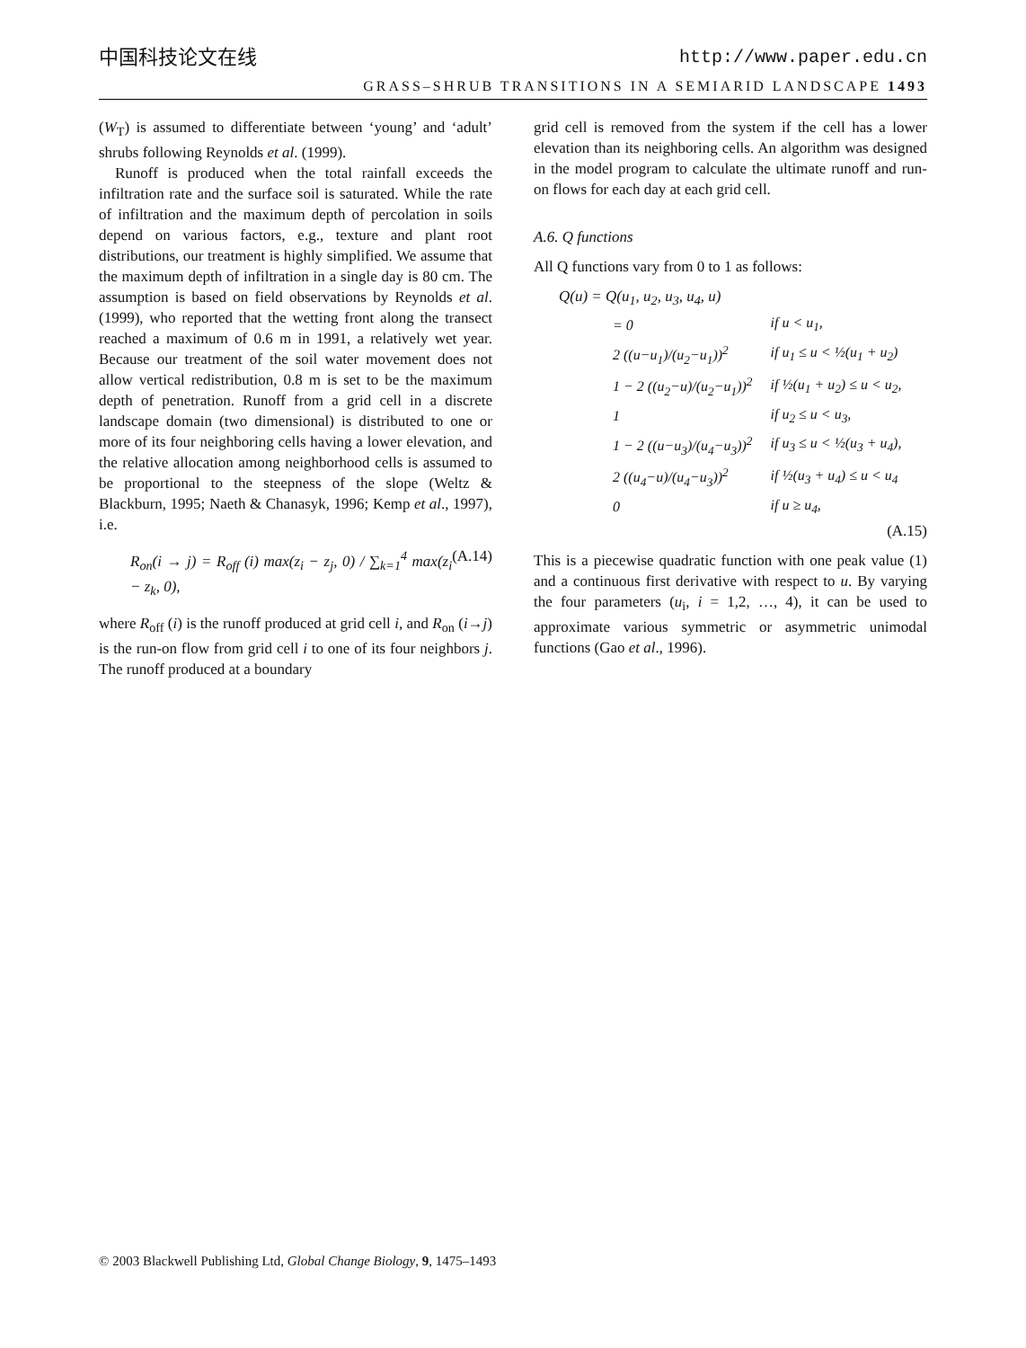中国科技论文在线 http://www.paper.edu.cn
GRASS–SHRUB TRANSITIONS IN A SEMIARID LANDSCAPE 1493
(W<sub>T</sub>) is assumed to differentiate between ‘young’ and ‘adult’ shrubs following Reynolds et al. (1999).
Runoff is produced when the total rainfall exceeds the infiltration rate and the surface soil is saturated. While the rate of infiltration and the maximum depth of percolation in soils depend on various factors, e.g., texture and plant root distributions, our treatment is highly simplified. We assume that the maximum depth of infiltration in a single day is 80 cm. The assumption is based on field observations by Reynolds et al. (1999), who reported that the wetting front along the transect reached a maximum of 0.6 m in 1991, a relatively wet year. Because our treatment of the soil water movement does not allow vertical redistribution, 0.8 m is set to be the maximum depth of penetration. Runoff from a grid cell in a discrete landscape domain (two dimensional) is distributed to one or more of its four neighboring cells having a lower elevation, and the relative allocation among neighborhood cells is assumed to be proportional to the steepness of the slope (Weltz & Blackburn, 1995; Naeth & Chanasyk, 1996; Kemp et al., 1997), i.e.
R<sub>on</sub>(i → j) = R<sub>off</sub> (i) max(z<sub>i</sub> − z<sub>j</sub>, 0) / ∑<sub>k=1</sub><sup>4</sup> max(z<sub>i</sub> − z<sub>k</sub>, 0), (A.14)
where R<sub>off</sub> (i) is the runoff produced at grid cell i, and R<sub>on</sub> (i→j) is the run-on flow from grid cell i to one of its four neighbors j. The runoff produced at a boundary
grid cell is removed from the system if the cell has a lower elevation than its neighboring cells. An algorithm was designed in the model program to calculate the ultimate runoff and run-on flows for each day at each grid cell.
A.6. Q functions
All Q functions vary from 0 to 1 as follows:
Q(u) = Q(u<sub>1</sub>, u<sub>2</sub>, u<sub>3</sub>, u<sub>4</sub>, u)
| = 0 | if u < u<sub>1</sub>, |
| 2 ((u−u<sub>1</sub>)/(u<sub>2</sub>−u<sub>1</sub>))<sup>2</sup> | if u<sub>1</sub> ≤ u < ½(u<sub>1</sub> + u<sub>2</sub>) |
| 1 − 2 ((u<sub>2</sub>−u)/(u<sub>2</sub>−u<sub>1</sub>))<sup>2</sup> | if ½(u<sub>1</sub> + u<sub>2</sub>) ≤ u < u<sub>2</sub>, |
| 1 | if u<sub>2</sub> ≤ u < u<sub>3</sub>, |
| 1 − 2 ((u−u<sub>3</sub>)/(u<sub>4</sub>−u<sub>3</sub>))<sup>2</sup> | if u<sub>3</sub> ≤ u < ½(u<sub>3</sub> + u<sub>4</sub>), |
| 2 ((u<sub>4</sub>−u)/(u<sub>4</sub>−u<sub>3</sub>))<sup>2</sup> | if ½(u<sub>3</sub> + u<sub>4</sub>) ≤ u < u<sub>4</sub> |
| 0 | if u ≥ u<sub>4</sub>, |
(A.15)
This is a piecewise quadratic function with one peak value (1) and a continuous first derivative with respect to u. By varying the four parameters (u<sub>i</sub>, i = 1,2, …, 4), it can be used to approximate various symmetric or asymmetric unimodal functions (Gao et al., 1996).
© 2003 Blackwell Publishing Ltd, Global Change Biology, 9, 1475–1493